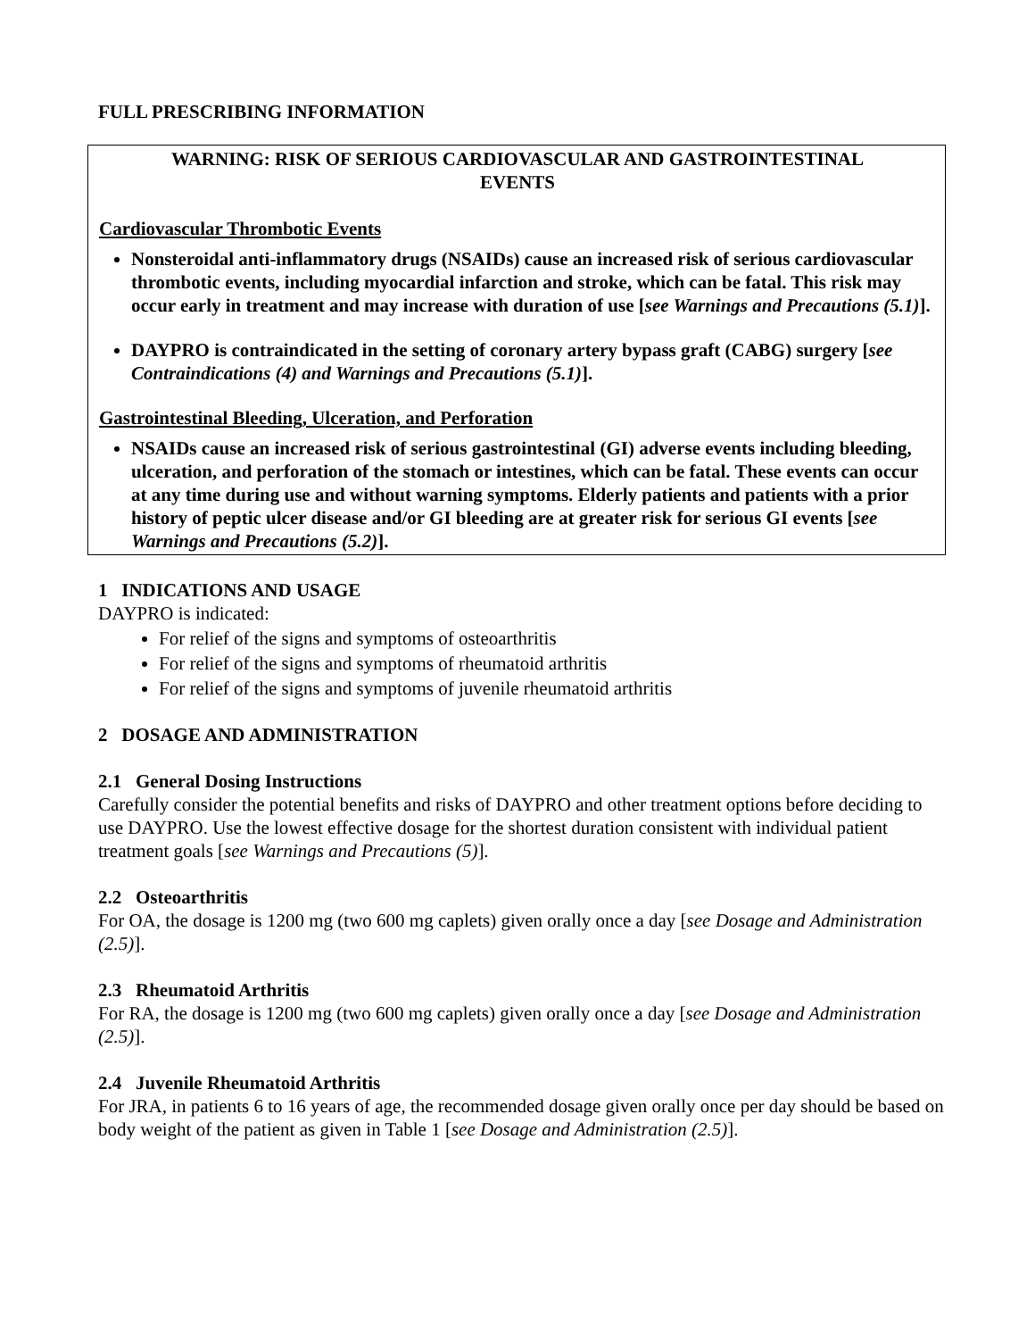FULL PRESCRIBING INFORMATION
WARNING: RISK OF SERIOUS CARDIOVASCULAR AND GASTROINTESTINAL EVENTS
Cardiovascular Thrombotic Events
Nonsteroidal anti-inflammatory drugs (NSAIDs) cause an increased risk of serious cardiovascular thrombotic events, including myocardial infarction and stroke, which can be fatal. This risk may occur early in treatment and may increase with duration of use [see Warnings and Precautions (5.1)].
DAYPRO is contraindicated in the setting of coronary artery bypass graft (CABG) surgery [see Contraindications (4) and Warnings and Precautions (5.1)].
Gastrointestinal Bleeding, Ulceration, and Perforation
NSAIDs cause an increased risk of serious gastrointestinal (GI) adverse events including bleeding, ulceration, and perforation of the stomach or intestines, which can be fatal. These events can occur at any time during use and without warning symptoms. Elderly patients and patients with a prior history of peptic ulcer disease and/or GI bleeding are at greater risk for serious GI events [see Warnings and Precautions (5.2)].
1 INDICATIONS AND USAGE
DAYPRO is indicated:
For relief of the signs and symptoms of osteoarthritis
For relief of the signs and symptoms of rheumatoid arthritis
For relief of the signs and symptoms of juvenile rheumatoid arthritis
2 DOSAGE AND ADMINISTRATION
2.1 General Dosing Instructions
Carefully consider the potential benefits and risks of DAYPRO and other treatment options before deciding to use DAYPRO. Use the lowest effective dosage for the shortest duration consistent with individual patient treatment goals [see Warnings and Precautions (5)].
2.2 Osteoarthritis
For OA, the dosage is 1200 mg (two 600 mg caplets) given orally once a day [see Dosage and Administration (2.5)].
2.3 Rheumatoid Arthritis
For RA, the dosage is 1200 mg (two 600 mg caplets) given orally once a day [see Dosage and Administration (2.5)].
2.4 Juvenile Rheumatoid Arthritis
For JRA, in patients 6 to 16 years of age, the recommended dosage given orally once per day should be based on body weight of the patient as given in Table 1 [see Dosage and Administration (2.5)].